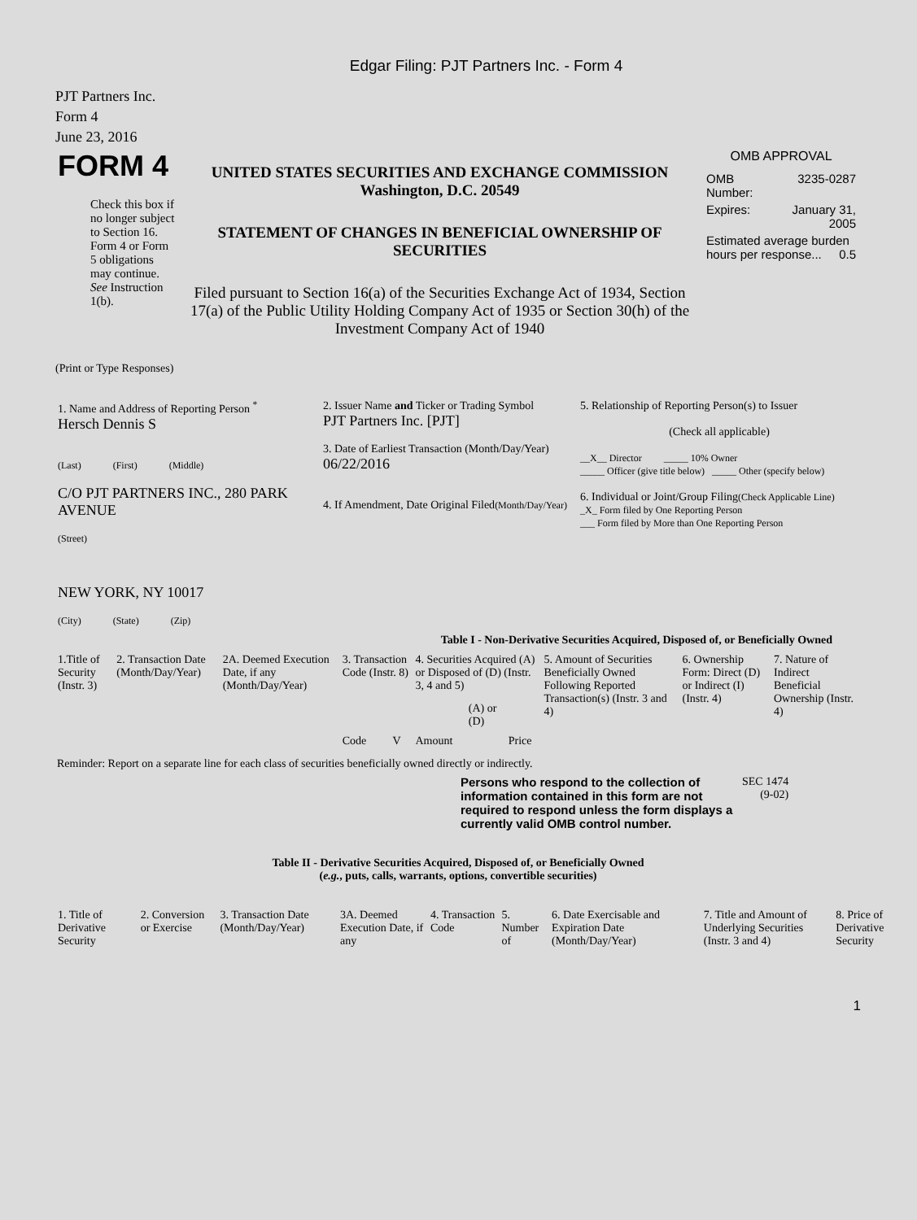Edgar Filing: PJT Partners Inc. - Form 4
PJT Partners Inc.
Form 4
June 23, 2016
| FORM 4 Check this box if no longer subject to Section 16. Form 4 or Form 5 obligations may continue. See Instruction 1(b). | UNITED STATES SECURITIES AND EXCHANGE COMMISSION Washington, D.C. 20549 STATEMENT OF CHANGES IN BENEFICIAL OWNERSHIP OF SECURITIES Filed pursuant to Section 16(a) of the Securities Exchange Act of 1934, Section 17(a) of the Public Utility Holding Company Act of 1935 or Section 30(h) of the Investment Company Act of 1940 | OMB APPROVAL / OMB Number: / 3235-0287 / / Expires: / January 31, 2005 / / Estimated average burden hours per response... 0.5 / / |
(Print or Type Responses)
| 1. Name and Address of Reporting Person <sup>*</sup> Hersch Dennis S (Last) (First) (Middle) C/O PJT PARTNERS INC., 280 PARK AVENUE (Street) NEW YORK, NY 10017 (City) (State) (Zip) | 2. Issuer Name and Ticker or Trading Symbol PJT Partners Inc. [PJT] 3. Date of Earliest Transaction (Month/Day/Year) 06/22/2016 4. If Amendment, Date Original Filed (Month/Day/Year) | 5. Relationship of Reporting Person(s) to Issuer (Check all applicable) __X__ Director _____ 10% Owner _____ Officer (give title below) _____ Other (specify below) 6. Individual or Joint/Group Filing (Check Applicable Line) _X_ Form filed by One Reporting Person ___ Form filed by More than One Reporting Person |
Table I - Non-Derivative Securities Acquired, Disposed of, or Beneficially Owned
| 1.Title of Security (Instr. 3) | 2. Transaction Date (Month/Day/Year) | 2A. Deemed Execution Date, if any (Month/Day/Year) | 3. Transaction Code (Instr. 8) | | 4. Securities Acquired (A) or Disposed of (D) (Instr. 3, 4 and 5) | | | 5. Amount of Securities Beneficially Owned Following Reported Transaction(s) (Instr. 3 and 4) | 6. Ownership Form: Direct (D) or Indirect (I) (Instr. 4) | 7. Nature of Indirect Beneficial Ownership (Instr. 4) |
| --- | --- | --- | --- | --- | --- | --- | --- | --- | --- | --- |
| | | | Code | V | Amount | (A) or (D) | Price | | | |
Reminder: Report on a separate line for each class of securities beneficially owned directly or indirectly.
| Persons who respond to the collection of information contained in this form are not required to respond unless the form displays a currently valid OMB control number. | SEC 1474 (9-02) |
Table II - Derivative Securities Acquired, Disposed of, or Beneficially Owned
(e.g., puts, calls, warrants, options, convertible securities)
| 1. Title of Derivative Security | 2. Conversion or Exercise | 3. Transaction Date (Month/Day/Year) | 3A. Deemed Execution Date, if any | 4. Transaction Code | 5. Number of | 6. Date Exercisable and Expiration Date (Month/Day/Year) | 7. Title and Amount of Underlying Securities (Instr. 3 and 4) | 8. Price of Derivative Security |
| --- | --- | --- | --- | --- | --- | --- | --- | --- |
1